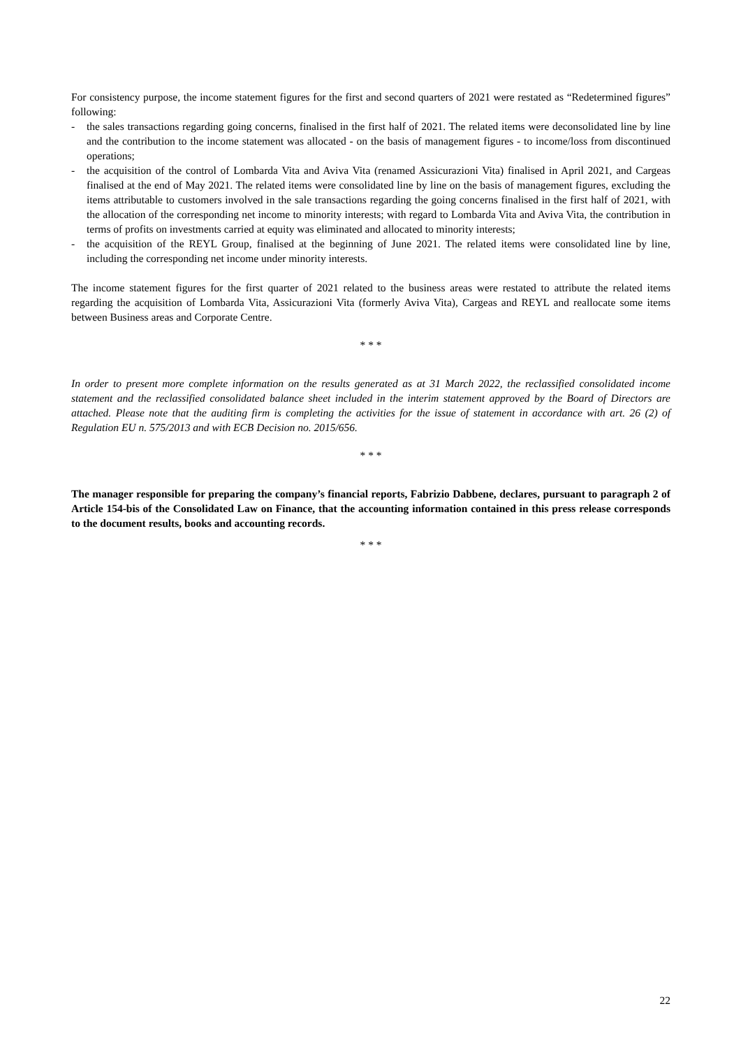For consistency purpose, the income statement figures for the first and second quarters of 2021 were restated as “Redetermined figures” following:
- the sales transactions regarding going concerns, finalised in the first half of 2021. The related items were deconsolidated line by line and the contribution to the income statement was allocated - on the basis of management figures - to income/loss from discontinued operations;
- the acquisition of the control of Lombarda Vita and Aviva Vita (renamed Assicurazioni Vita) finalised in April 2021, and Cargeas finalised at the end of May 2021. The related items were consolidated line by line on the basis of management figures, excluding the items attributable to customers involved in the sale transactions regarding the going concerns finalised in the first half of 2021, with the allocation of the corresponding net income to minority interests; with regard to Lombarda Vita and Aviva Vita, the contribution in terms of profits on investments carried at equity was eliminated and allocated to minority interests;
- the acquisition of the REYL Group, finalised at the beginning of June 2021. The related items were consolidated line by line, including the corresponding net income under minority interests.
The income statement figures for the first quarter of 2021 related to the business areas were restated to attribute the related items regarding the acquisition of Lombarda Vita, Assicurazioni Vita (formerly Aviva Vita), Cargeas and REYL and reallocate some items between Business areas and Corporate Centre.
* * *
In order to present more complete information on the results generated as at 31 March 2022, the reclassified consolidated income statement and the reclassified consolidated balance sheet included in the interim statement approved by the Board of Directors are attached. Please note that the auditing firm is completing the activities for the issue of statement in accordance with art. 26 (2) of Regulation EU n. 575/2013 and with ECB Decision no. 2015/656.
* * *
The manager responsible for preparing the company’s financial reports, Fabrizio Dabbene, declares, pursuant to paragraph 2 of Article 154-bis of the Consolidated Law on Finance, that the accounting information contained in this press release corresponds to the document results, books and accounting records.
* * *
22